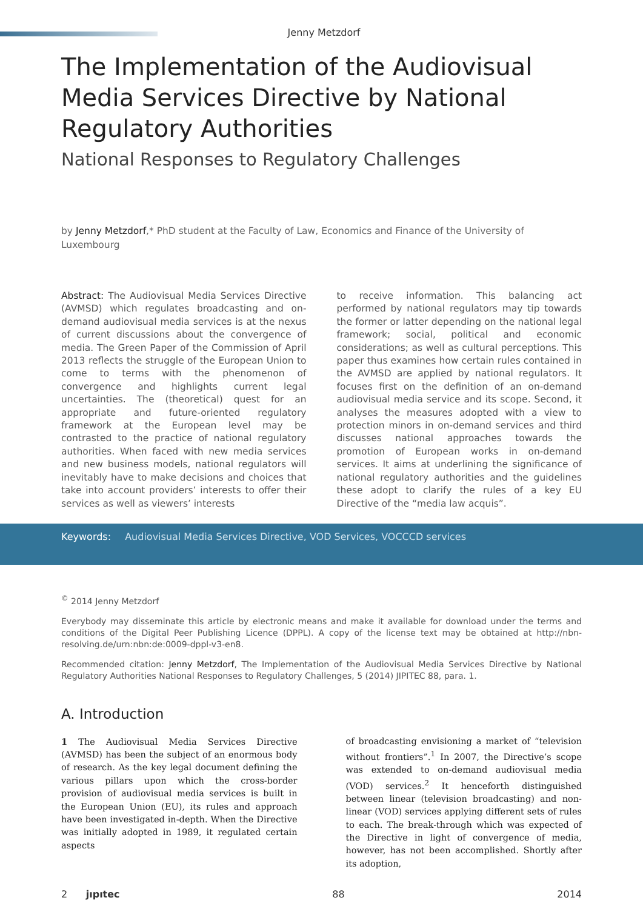Jenny Metzdorf
The Implementation of the Audiovisual Media Services Directive by National Regulatory Authorities
National Responses to Regulatory Challenges
by Jenny Metzdorf,* PhD student at the Faculty of Law, Economics and Finance of the University of Luxembourg
Abstract: The Audiovisual Media Services Directive (AVMSD) which regulates broadcasting and on-demand audiovisual media services is at the nexus of current discussions about the convergence of media. The Green Paper of the Commission of April 2013 reflects the struggle of the European Union to come to terms with the phenomenon of convergence and highlights current legal uncertainties. The (theoretical) quest for an appropriate and future-oriented regulatory framework at the European level may be contrasted to the practice of national regulatory authorities. When faced with new media services and new business models, national regulators will inevitably have to make decisions and choices that take into account providers’ interests to offer their services as well as viewers’ interests
to receive information. This balancing act performed by national regulators may tip towards the former or latter depending on the national legal framework; social, political and economic considerations; as well as cultural perceptions. This paper thus examines how certain rules contained in the AVMSD are applied by national regulators. It focuses first on the definition of an on-demand audiovisual media service and its scope. Second, it analyses the measures adopted with a view to protection minors in on-demand services and third discusses national approaches towards the promotion of European works in on-demand services. It aims at underlining the significance of national regulatory authorities and the guidelines these adopt to clarify the rules of a key EU Directive of the “media law acquis”.
Keywords: Audiovisual Media Services Directive, VOD Services, VOCCCD services
<sup>©</sup> 2014 Jenny Metzdorf
Everybody may disseminate this article by electronic means and make it available for download under the terms and conditions of the Digital Peer Publishing Licence (DPPL). A copy of the license text may be obtained at http://nbn-resolving.de/urn:nbn:de:0009-dppl-v3-en8.
Recommended citation: Jenny Metzdorf, The Implementation of the Audiovisual Media Services Directive by National Regulatory Authorities National Responses to Regulatory Challenges, 5 (2014) JIPITEC 88, para. 1.
A. Introduction
1 The Audiovisual Media Services Directive (AVMSD) has been the subject of an enormous body of research. As the key legal document defining the various pillars upon which the cross-border provision of audiovisual media services is built in the European Union (EU), its rules and approach have been investigated in-depth. When the Directive was initially adopted in 1989, it regulated certain aspects
of broadcasting envisioning a market of “television without frontiers”.<sup>1</sup> In 2007, the Directive’s scope was extended to on-demand audiovisual media (VOD) services.<sup>2</sup> It henceforth distinguished between linear (television broadcasting) and non-linear (VOD) services applying different sets of rules to each. The break-through which was expected of the Directive in light of convergence of media, however, has not been accomplished. Shortly after its adoption,
2 jıpıtec 88 2014